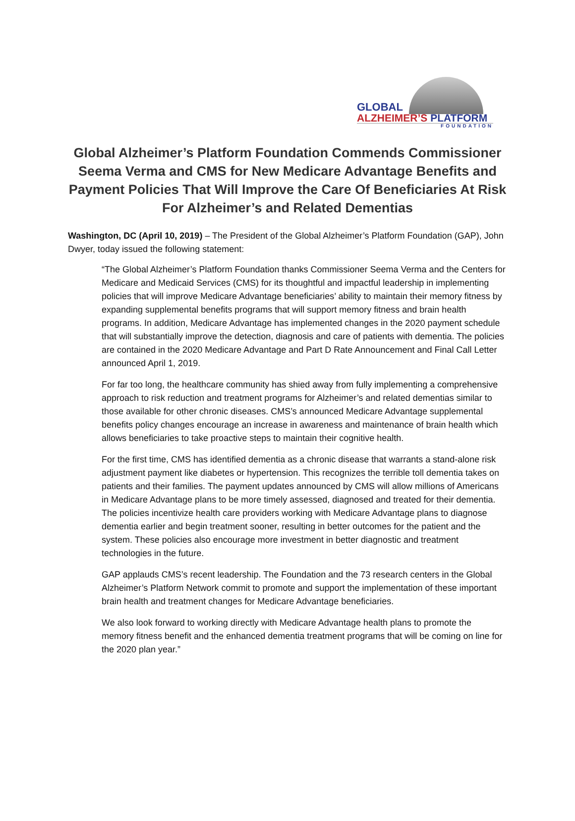GLOBAL
ALZHEIMER’S PLATFORM
FOUNDATION
Global Alzheimer’s Platform Foundation Commends Commissioner Seema Verma and CMS for New Medicare Advantage Benefits and Payment Policies That Will Improve the Care Of Beneficiaries At Risk For Alzheimer’s and Related Dementias
Washington, DC (April 10, 2019) – The President of the Global Alzheimer’s Platform Foundation (GAP), John Dwyer, today issued the following statement:
“The Global Alzheimer’s Platform Foundation thanks Commissioner Seema Verma and the Centers for Medicare and Medicaid Services (CMS) for its thoughtful and impactful leadership in implementing policies that will improve Medicare Advantage beneficiaries’ ability to maintain their memory fitness by expanding supplemental benefits programs that will support memory fitness and brain health programs. In addition, Medicare Advantage has implemented changes in the 2020 payment schedule that will substantially improve the detection, diagnosis and care of patients with dementia. The policies are contained in the 2020 Medicare Advantage and Part D Rate Announcement and Final Call Letter announced April 1, 2019.
For far too long, the healthcare community has shied away from fully implementing a comprehensive approach to risk reduction and treatment programs for Alzheimer’s and related dementias similar to those available for other chronic diseases. CMS’s announced Medicare Advantage supplemental benefits policy changes encourage an increase in awareness and maintenance of brain health which allows beneficiaries to take proactive steps to maintain their cognitive health.
For the first time, CMS has identified dementia as a chronic disease that warrants a stand-alone risk adjustment payment like diabetes or hypertension. This recognizes the terrible toll dementia takes on patients and their families. The payment updates announced by CMS will allow millions of Americans in Medicare Advantage plans to be more timely assessed, diagnosed and treated for their dementia. The policies incentivize health care providers working with Medicare Advantage plans to diagnose dementia earlier and begin treatment sooner, resulting in better outcomes for the patient and the system. These policies also encourage more investment in better diagnostic and treatment technologies in the future.
GAP applauds CMS’s recent leadership. The Foundation and the 73 research centers in the Global Alzheimer’s Platform Network commit to promote and support the implementation of these important brain health and treatment changes for Medicare Advantage beneficiaries.
We also look forward to working directly with Medicare Advantage health plans to promote the memory fitness benefit and the enhanced dementia treatment programs that will be coming on line for the 2020 plan year.”